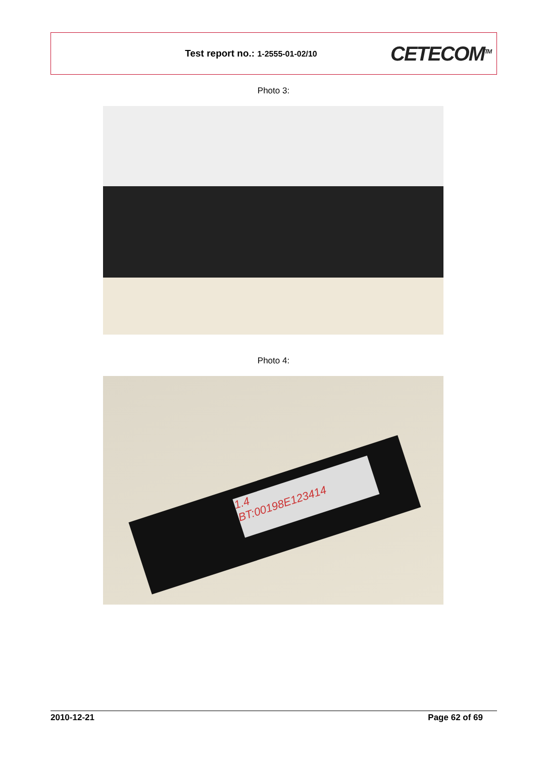Test report no.: 1-2555-01-02/10
CETECOM<sup>TM</sup>
Photo 3:
Photo 4:
1.4
BT:00198E123414
2010-12-21 Page 62 of 69